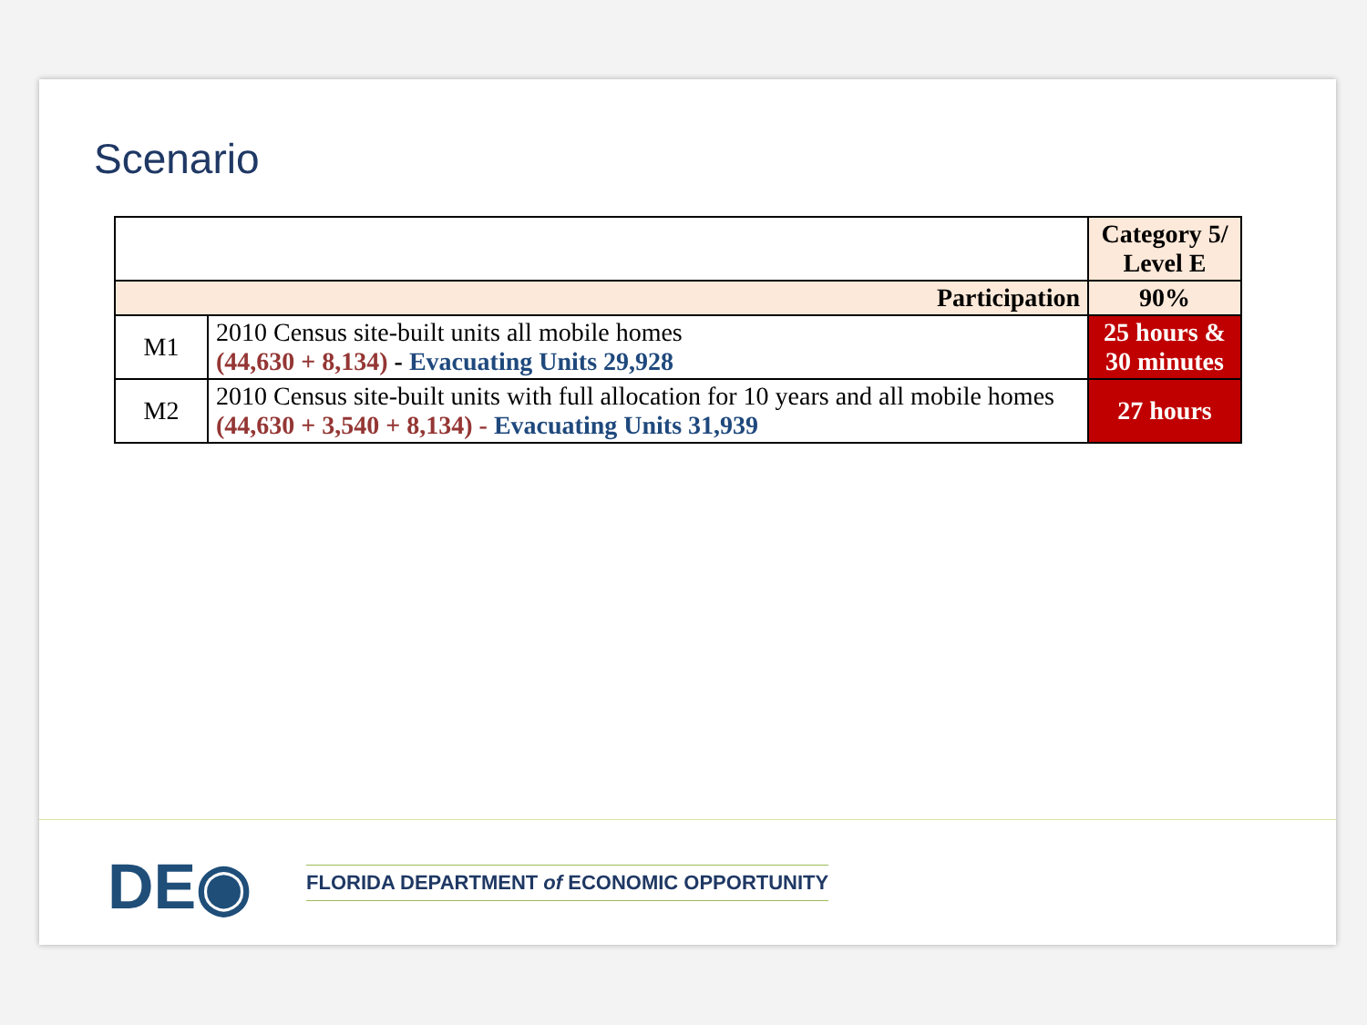Scenario
| | | Category 5/ Level E |
| Participation | | 90% |
| M1 | 2010 Census site-built units all mobile homes (44,630 + 8,134) - Evacuating Units 29,928 | 25 hours & 30 minutes |
| M2 | 2010 Census site-built units with full allocation for 10 years and all mobile homes (44,630 + 3,540 + 8,134) - Evacuating Units 31,939 | 27 hours |
DE◉
FLORIDA DEPARTMENT of ECONOMIC OPPORTUNITY